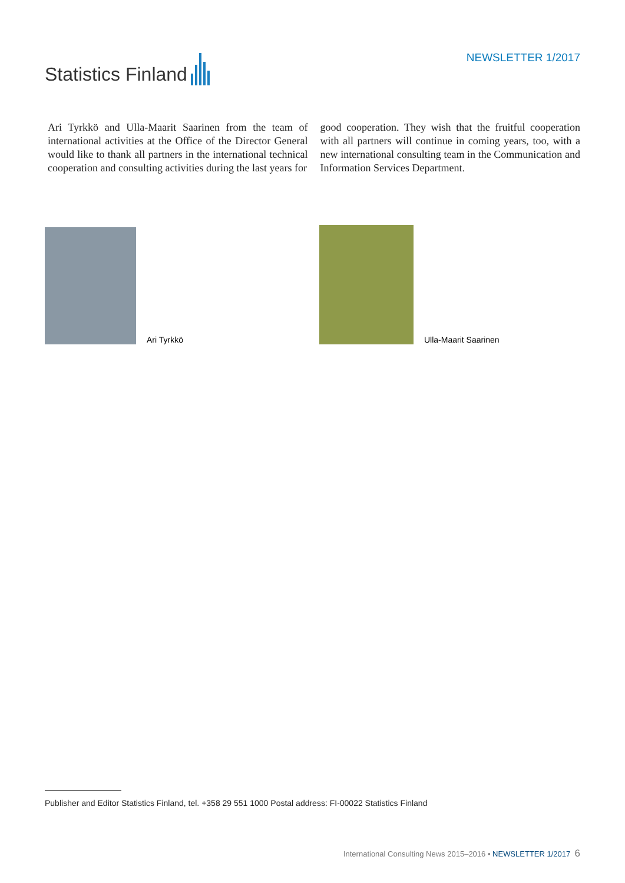Statistics Finland
NEWSLETTER 1/2017
Ari Tyrkkö and Ulla-Maarit Saarinen from the team of international activities at the Office of the Director General would like to thank all partners in the international technical cooperation and consulting activities during the last years for
good cooperation. They wish that the fruitful cooperation with all partners will continue in coming years, too, with a new international consulting team in the Communication and Information Services Department.
Ari Tyrkkö Ulla-Maarit Saarinen
Publisher and Editor Statistics Finland, tel. +358 29 551 1000 Postal address: FI-00022 Statistics Finland
International Consulting News 2015–2016 • NEWSLETTER 1/2017 6